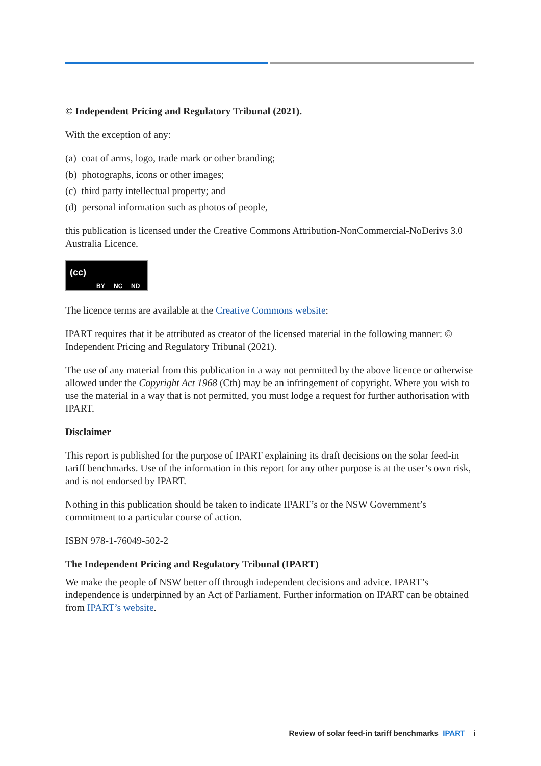© Independent Pricing and Regulatory Tribunal (2021).
With the exception of any:
(a) coat of arms, logo, trade mark or other branding;
(b) photographs, icons or other images;
(c) third party intellectual property; and
(d) personal information such as photos of people,
this publication is licensed under the Creative Commons Attribution-NonCommercial-NoDerivs 3.0 Australia Licence.
(cc) BY NC ND
The licence terms are available at the Creative Commons website:
IPART requires that it be attributed as creator of the licensed material in the following manner: © Independent Pricing and Regulatory Tribunal (2021).
The use of any material from this publication in a way not permitted by the above licence or otherwise allowed under the Copyright Act 1968 (Cth) may be an infringement of copyright. Where you wish to use the material in a way that is not permitted, you must lodge a request for further authorisation with IPART.
Disclaimer
This report is published for the purpose of IPART explaining its draft decisions on the solar feed-in tariff benchmarks. Use of the information in this report for any other purpose is at the user’s own risk, and is not endorsed by IPART.
Nothing in this publication should be taken to indicate IPART’s or the NSW Government’s commitment to a particular course of action.
ISBN 978-1-76049-502-2
The Independent Pricing and Regulatory Tribunal (IPART)
We make the people of NSW better off through independent decisions and advice. IPART’s independence is underpinned by an Act of Parliament. Further information on IPART can be obtained from IPART’s website.
Review of solar feed-in tariff benchmarks IPART i